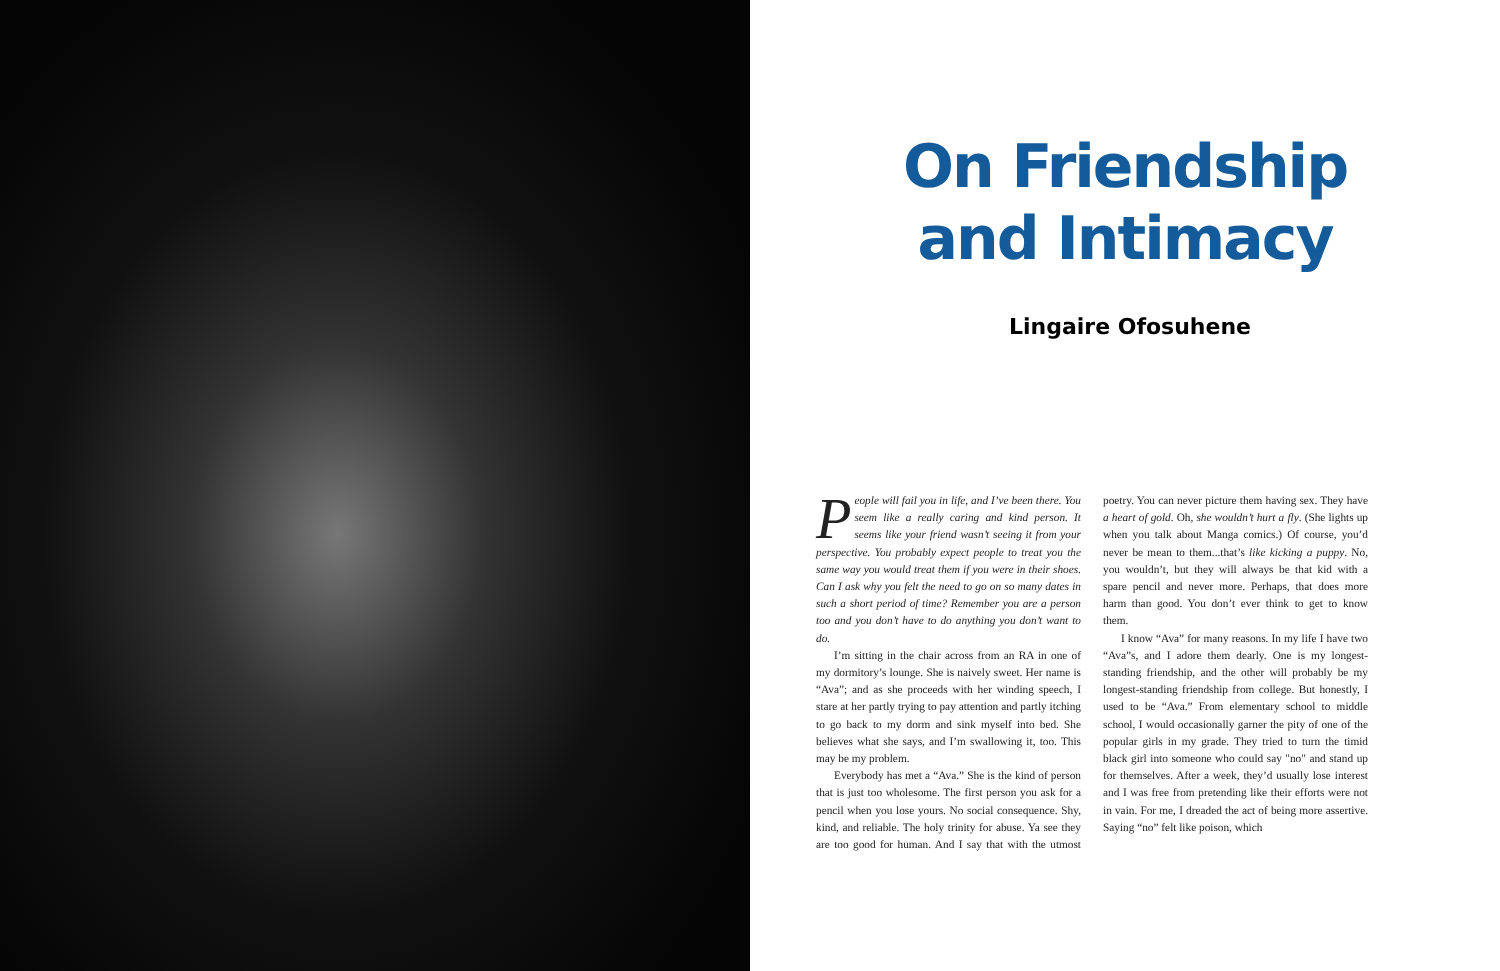On Friendship
and Intimacy
Lingaire Ofosuhene
People will fail you in life, and I’ve been there. You seem like a really caring and kind person. It seems like your friend wasn’t seeing it from your perspective. You probably expect people to treat you the same way you would treat them if you were in their shoes. Can I ask why you felt the need to go on so many dates in such a short period of time? Remember you are a person too and you don’t have to do anything you don’t want to do.
I’m sitting in the chair across from an RA in one of my dormitory’s lounge. She is naively sweet. Her name is “Ava”; and as she proceeds with her winding speech, I stare at her partly trying to pay attention and partly itching to go back to my dorm and sink myself into bed. She believes what she says, and I’m swallowing it, too. This may be my problem.
Everybody has met a “Ava.” She is the kind of person that is just too wholesome. The first person you ask for a pencil when you lose yours. No social consequence. Shy, kind, and reliable. The holy trinity for abuse. Ya see they are too good for human. And I say that with the utmost poetry. You can never picture them having sex. They have a heart of gold. Oh, she wouldn’t hurt a fly. (She lights up when you talk about Manga comics.) Of course, you’d never be mean to them...that’s like kicking a puppy. No, you wouldn’t, but they will always be that kid with a spare pencil and never more. Perhaps, that does more harm than good. You don’t ever think to get to know them.
I know “Ava” for many reasons. In my life I have two “Ava”s, and I adore them dearly. One is my longest-standing friendship, and the other will probably be my longest-standing friendship from college. But honestly, I used to be “Ava.” From elementary school to middle school, I would occasionally garner the pity of one of the popular girls in my grade. They tried to turn the timid black girl into someone who could say "no" and stand up for themselves. After a week, they’d usually lose interest and I was free from pretending like their efforts were not in vain. For me, I dreaded the act of being more assertive. Saying “no” felt like poison, which